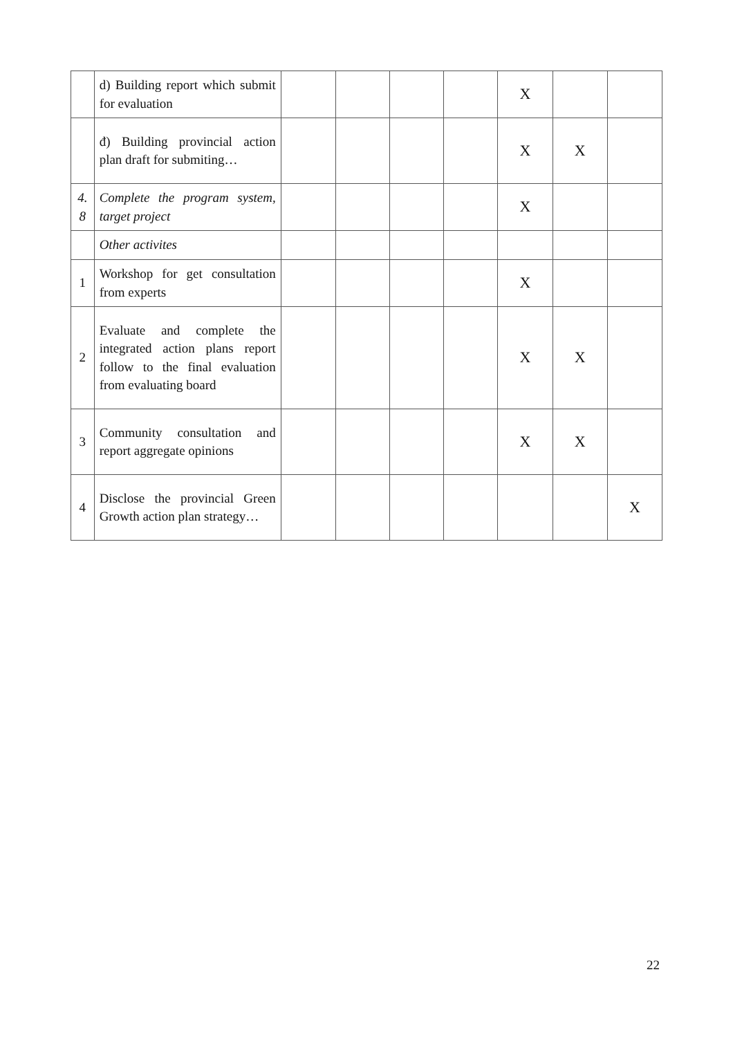| | d) Building report which submit for evaluation | | | | | X | | |
| | đ) Building provincial action plan draft for submiting… | | | | | X | X | |
| 4. 8 | Complete the program system, target project | | | | | X | | |
| | Other activites | | | | | | | |
| 1 | Workshop for get consultation from experts | | | | | X | | |
| 2 | Evaluate and complete the integrated action plans report follow to the final evaluation from evaluating board | | | | | X | X | |
| 3 | Community consultation and report aggregate opinions | | | | | X | X | |
| 4 | Disclose the provincial Green Growth action plan strategy… | | | | | | | X |
22